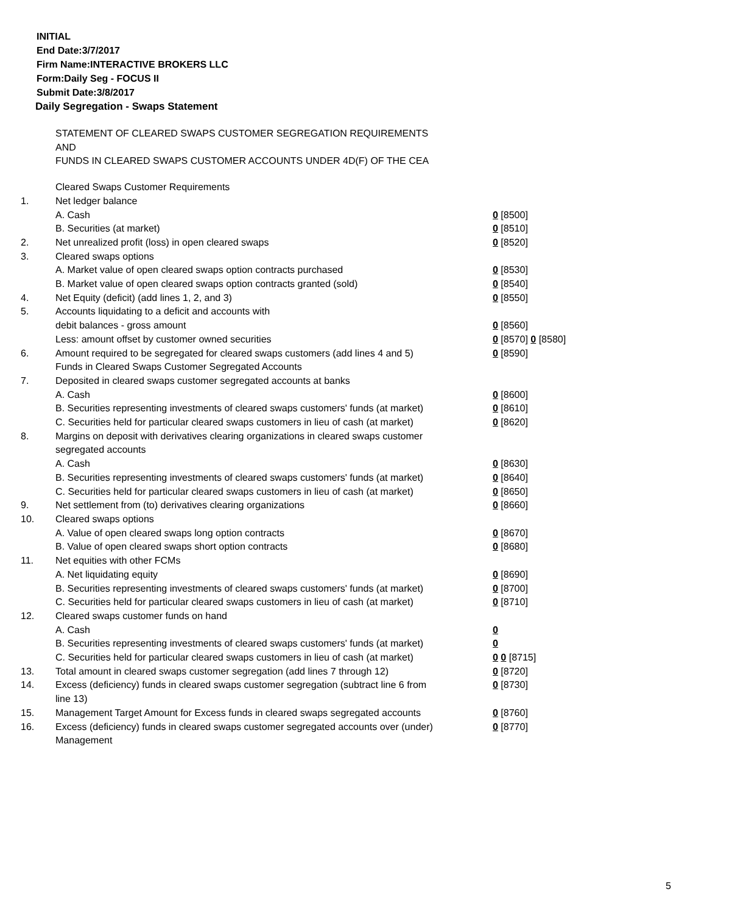INITIAL
End Date:3/7/2017
Firm Name:INTERACTIVE BROKERS LLC
Form:Daily Seg - FOCUS II
Submit Date:3/8/2017
Daily Segregation - Swaps Statement
STATEMENT OF CLEARED SWAPS CUSTOMER SEGREGATION REQUIREMENTS
AND
FUNDS IN CLEARED SWAPS CUSTOMER ACCOUNTS UNDER 4D(F) OF THE CEA
| | Cleared Swaps Customer Requirements | |
| 1. | Net ledger balance | |
| | A. Cash | 0 [8500] |
| | B. Securities (at market) | 0 [8510] |
| 2. | Net unrealized profit (loss) in open cleared swaps | 0 [8520] |
| 3. | Cleared swaps options | |
| | A. Market value of open cleared swaps option contracts purchased | 0 [8530] |
| | B. Market value of open cleared swaps option contracts granted (sold) | 0 [8540] |
| 4. | Net Equity (deficit) (add lines 1, 2, and 3) | 0 [8550] |
| 5. | Accounts liquidating to a deficit and accounts with | |
| | debit balances - gross amount | 0 [8560] |
| | Less: amount offset by customer owned securities | 0 [8570] 0 [8580] |
| 6. | Amount required to be segregated for cleared swaps customers (add lines 4 and 5) | 0 [8590] |
| | Funds in Cleared Swaps Customer Segregated Accounts | |
| 7. | Deposited in cleared swaps customer segregated accounts at banks | |
| | A. Cash | 0 [8600] |
| | B. Securities representing investments of cleared swaps customers' funds (at market) | 0 [8610] |
| | C. Securities held for particular cleared swaps customers in lieu of cash (at market) | 0 [8620] |
| 8. | Margins on deposit with derivatives clearing organizations in cleared swaps customer segregated accounts | |
| | A. Cash | 0 [8630] |
| | B. Securities representing investments of cleared swaps customers' funds (at market) | 0 [8640] |
| | C. Securities held for particular cleared swaps customers in lieu of cash (at market) | 0 [8650] |
| 9. | Net settlement from (to) derivatives clearing organizations | 0 [8660] |
| 10. | Cleared swaps options | |
| | A. Value of open cleared swaps long option contracts | 0 [8670] |
| | B. Value of open cleared swaps short option contracts | 0 [8680] |
| 11. | Net equities with other FCMs | |
| | A. Net liquidating equity | 0 [8690] |
| | B. Securities representing investments of cleared swaps customers' funds (at market) | 0 [8700] |
| | C. Securities held for particular cleared swaps customers in lieu of cash (at market) | 0 [8710] |
| 12. | Cleared swaps customer funds on hand | |
| | A. Cash | 0 |
| | B. Securities representing investments of cleared swaps customers' funds (at market) | 0 |
| | C. Securities held for particular cleared swaps customers in lieu of cash (at market) | 0 0 [8715] |
| 13. | Total amount in cleared swaps customer segregation (add lines 7 through 12) | 0 [8720] |
| 14. | Excess (deficiency) funds in cleared swaps customer segregation (subtract line 6 from line 13) | 0 [8730] |
| 15. | Management Target Amount for Excess funds in cleared swaps segregated accounts | 0 [8760] |
| 16. | Excess (deficiency) funds in cleared swaps customer segregated accounts over (under) Management | 0 [8770] |
5